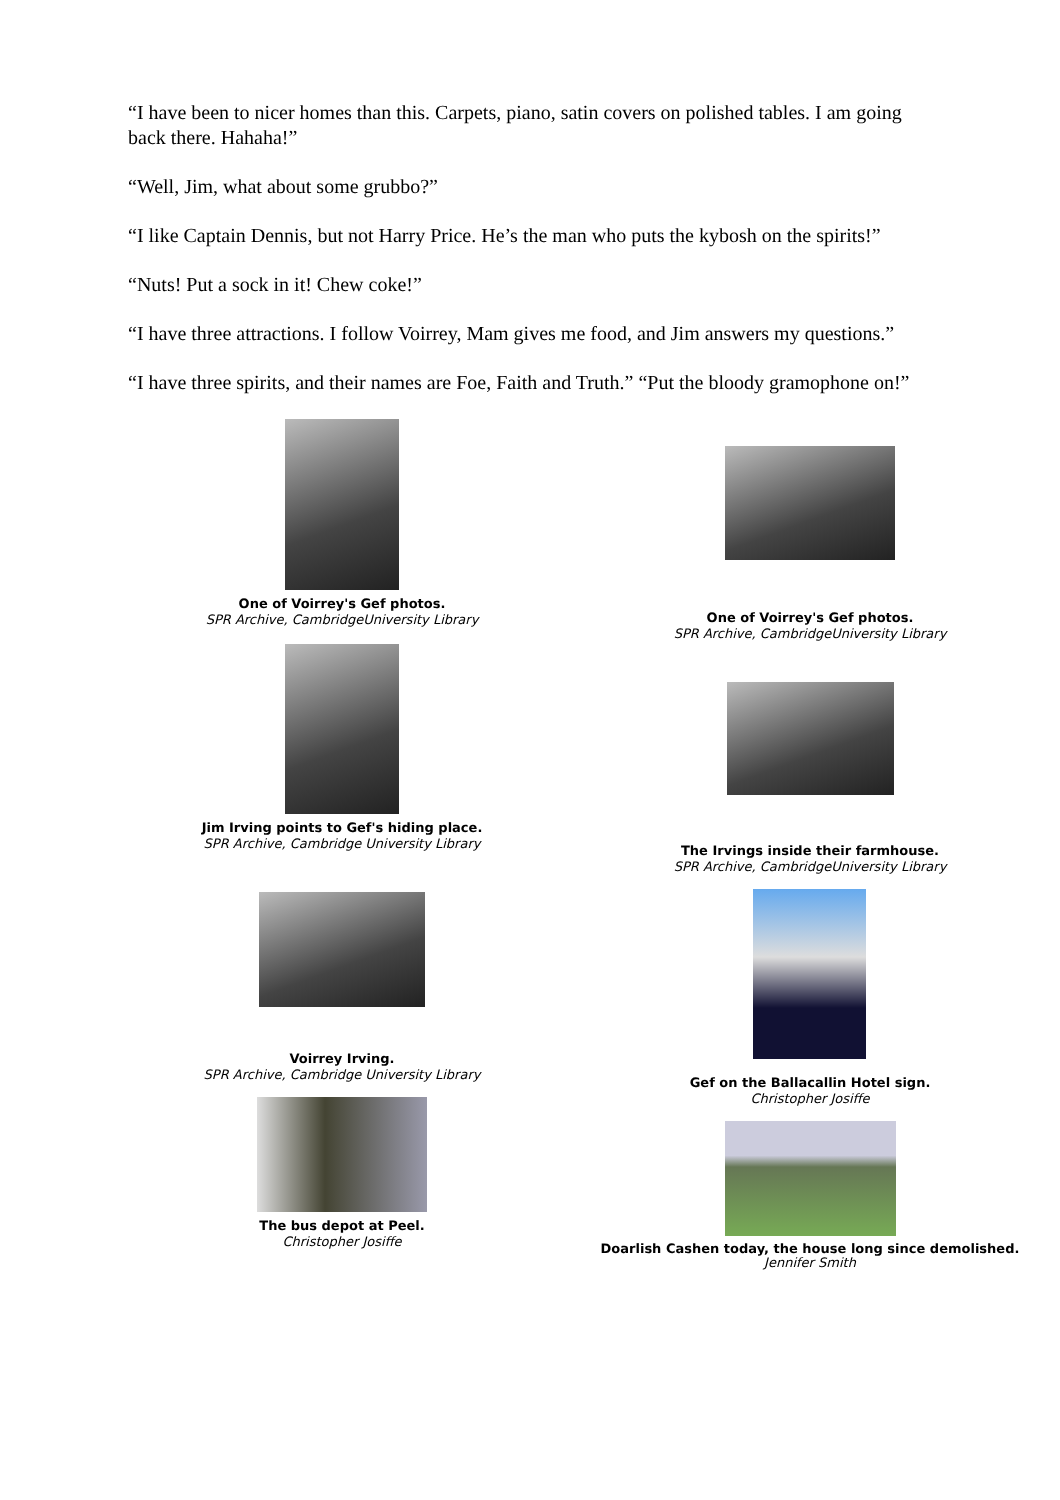“I have been to nicer homes than this. Carpets, piano, satin covers on polished tables. I am going back there. Hahaha!”
“Well, Jim, what about some grubbo?”
“I like Captain Dennis, but not Harry Price. He’s the man who puts the kybosh on the spirits!”
“Nuts! Put a sock in it! Chew coke!”
“I have three attractions. I follow Voirrey, Mam gives me food, and Jim answers my questions.”
“I have three spirits, and their names are Foe, Faith and Truth.” “Put the bloody gramophone on!”
One of Voirrey's Gef photos.
SPR Archive, CambridgeUniversity Library
Jim Irving points to Gef's hiding place.
SPR Archive, Cambridge University Library
Voirrey Irving.
SPR Archive, Cambridge University Library
The bus depot at Peel.
Christopher Josiffe
One of Voirrey's Gef photos.
SPR Archive, CambridgeUniversity Library
The Irvings inside their farmhouse.
SPR Archive, CambridgeUniversity Library
Gef on the Ballacallin Hotel sign.
Christopher Josiffe
Doarlish Cashen today, the house long since demolished.
Jennifer Smith